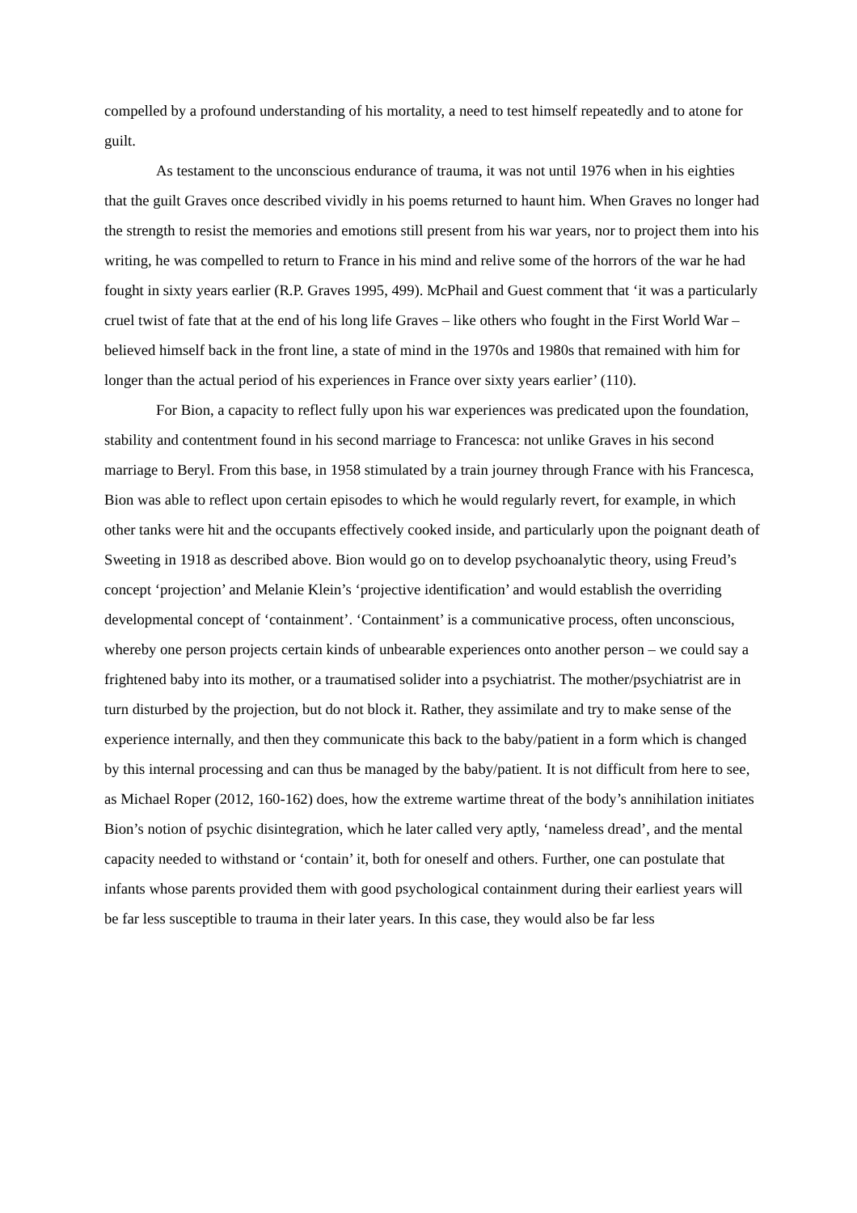compelled by a profound understanding of his mortality, a need to test himself repeatedly and to atone for guilt.
As testament to the unconscious endurance of trauma, it was not until 1976 when in his eighties that the guilt Graves once described vividly in his poems returned to haunt him. When Graves no longer had the strength to resist the memories and emotions still present from his war years, nor to project them into his writing, he was compelled to return to France in his mind and relive some of the horrors of the war he had fought in sixty years earlier (R.P. Graves 1995, 499). McPhail and Guest comment that ‘it was a particularly cruel twist of fate that at the end of his long life Graves – like others who fought in the First World War – believed himself back in the front line, a state of mind in the 1970s and 1980s that remained with him for longer than the actual period of his experiences in France over sixty years earlier’ (110).
For Bion, a capacity to reflect fully upon his war experiences was predicated upon the foundation, stability and contentment found in his second marriage to Francesca: not unlike Graves in his second marriage to Beryl. From this base, in 1958 stimulated by a train journey through France with his Francesca, Bion was able to reflect upon certain episodes to which he would regularly revert, for example, in which other tanks were hit and the occupants effectively cooked inside, and particularly upon the poignant death of Sweeting in 1918 as described above. Bion would go on to develop psychoanalytic theory, using Freud’s concept ‘projection’ and Melanie Klein’s ‘projective identification’ and would establish the overriding developmental concept of ‘containment’. ‘Containment’ is a communicative process, often unconscious, whereby one person projects certain kinds of unbearable experiences onto another person – we could say a frightened baby into its mother, or a traumatised solider into a psychiatrist. The mother/psychiatrist are in turn disturbed by the projection, but do not block it. Rather, they assimilate and try to make sense of the experience internally, and then they communicate this back to the baby/patient in a form which is changed by this internal processing and can thus be managed by the baby/patient. It is not difficult from here to see, as Michael Roper (2012, 160-162) does, how the extreme wartime threat of the body’s annihilation initiates Bion’s notion of psychic disintegration, which he later called very aptly, ‘nameless dread’, and the mental capacity needed to withstand or ‘contain’ it, both for oneself and others. Further, one can postulate that infants whose parents provided them with good psychological containment during their earliest years will be far less susceptible to trauma in their later years. In this case, they would also be far less